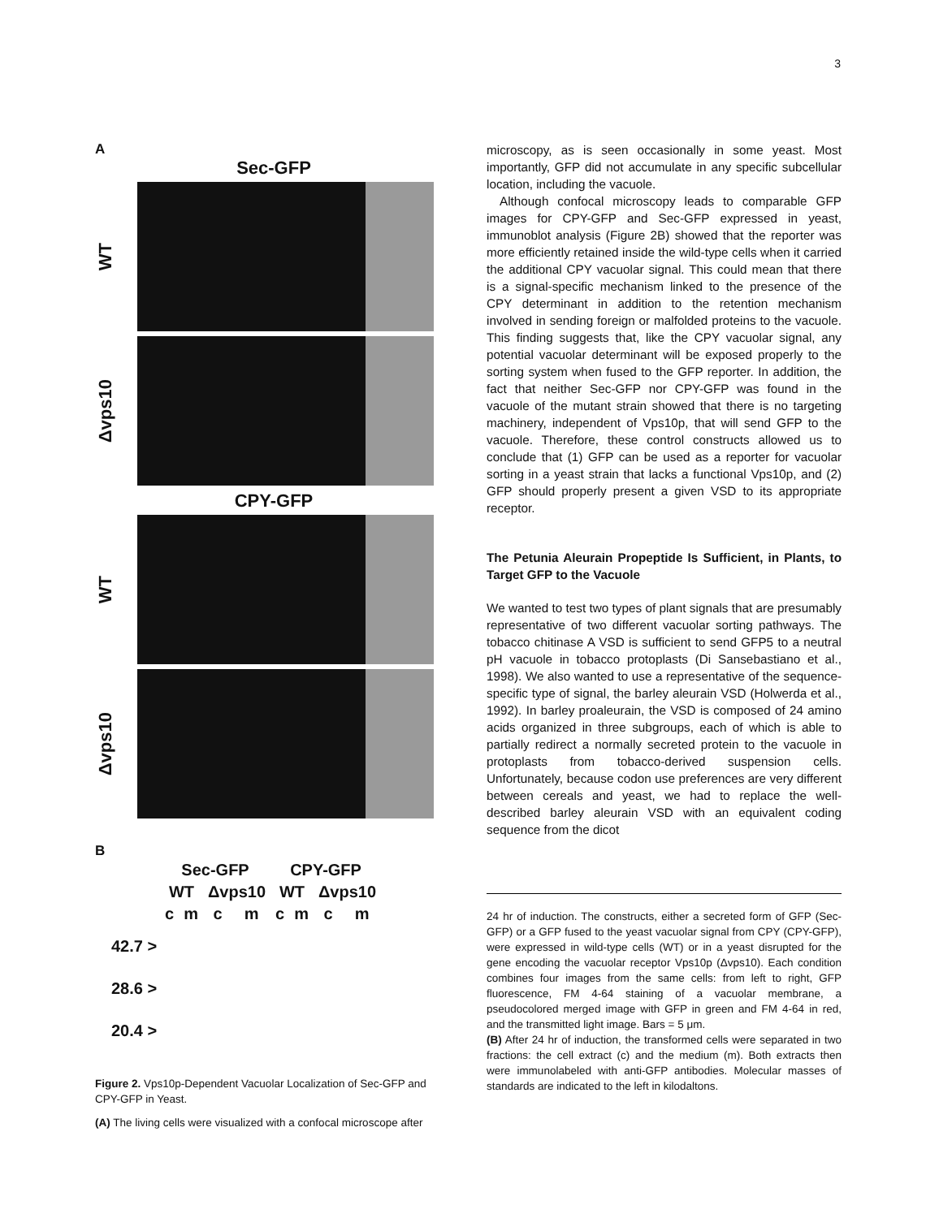3
A
Sec-GFP
WT
Δvps10
CPY-GFP
WT
Δvps10
B
| Sec-GFP | | | | CPY-GFP | | | |
| WT | | Δvps10 | | WT | | Δvps10 | |
| c | m | c | m | c | m | c | m |
42.7 >
28.6 >
20.4 >
Figure 2. Vps10p-Dependent Vacuolar Localization of Sec-GFP and CPY-GFP in Yeast.
(A) The living cells were visualized with a confocal microscope after
microscopy, as is seen occasionally in some yeast. Most importantly, GFP did not accumulate in any specific subcellular location, including the vacuole.
Although confocal microscopy leads to comparable GFP images for CPY-GFP and Sec-GFP expressed in yeast, immunoblot analysis (Figure 2B) showed that the reporter was more efficiently retained inside the wild-type cells when it carried the additional CPY vacuolar signal. This could mean that there is a signal-specific mechanism linked to the presence of the CPY determinant in addition to the retention mechanism involved in sending foreign or malfolded proteins to the vacuole. This finding suggests that, like the CPY vacuolar signal, any potential vacuolar determinant will be exposed properly to the sorting system when fused to the GFP reporter. In addition, the fact that neither Sec-GFP nor CPY-GFP was found in the vacuole of the mutant strain showed that there is no targeting machinery, independent of Vps10p, that will send GFP to the vacuole. Therefore, these control constructs allowed us to conclude that (1) GFP can be used as a reporter for vacuolar sorting in a yeast strain that lacks a functional Vps10p, and (2) GFP should properly present a given VSD to its appropriate receptor.
The Petunia Aleurain Propeptide Is Sufficient, in Plants, to Target GFP to the Vacuole
We wanted to test two types of plant signals that are presumably representative of two different vacuolar sorting pathways. The tobacco chitinase A VSD is sufficient to send GFP5 to a neutral pH vacuole in tobacco protoplasts (Di Sansebastiano et al., 1998). We also wanted to use a representative of the sequence-specific type of signal, the barley aleurain VSD (Holwerda et al., 1992). In barley proaleurain, the VSD is composed of 24 amino acids organized in three subgroups, each of which is able to partially redirect a normally secreted protein to the vacuole in protoplasts from tobacco-derived suspension cells. Unfortunately, because codon use preferences are very different between cereals and yeast, we had to replace the well-described barley aleurain VSD with an equivalent coding sequence from the dicot
24 hr of induction. The constructs, either a secreted form of GFP (Sec-GFP) or a GFP fused to the yeast vacuolar signal from CPY (CPY-GFP), were expressed in wild-type cells (WT) or in a yeast disrupted for the gene encoding the vacuolar receptor Vps10p (Δvps10). Each condition combines four images from the same cells: from left to right, GFP fluorescence, FM 4-64 staining of a vacuolar membrane, a pseudocolored merged image with GFP in green and FM 4-64 in red, and the transmitted light image. Bars = 5 μm.
(B) After 24 hr of induction, the transformed cells were separated in two fractions: the cell extract (c) and the medium (m). Both extracts then were immunolabeled with anti-GFP antibodies. Molecular masses of standards are indicated to the left in kilodaltons.